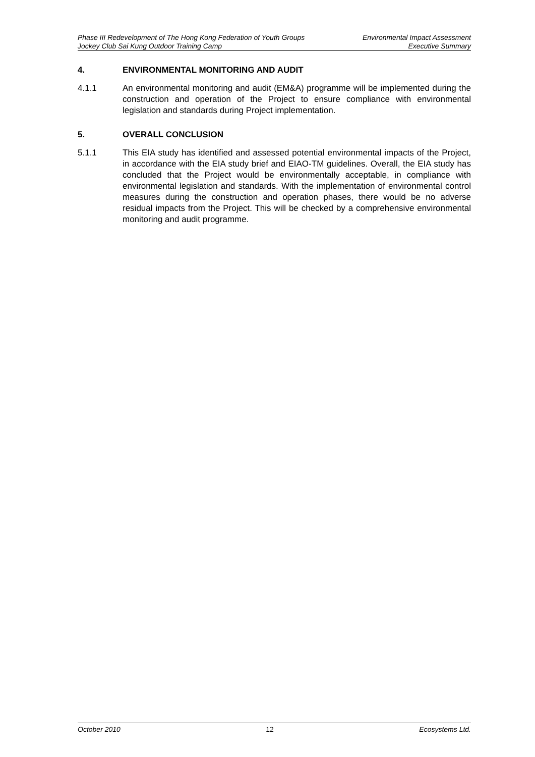Phase III Redevelopment of The Hong Kong Federation of Youth Groups Environmental Impact Assessment
Jockey Club Sai Kung Outdoor Training Camp Executive Summary
4. ENVIRONMENTAL MONITORING AND AUDIT
4.1.1 An environmental monitoring and audit (EM&A) programme will be implemented during the construction and operation of the Project to ensure compliance with environmental legislation and standards during Project implementation.
5. OVERALL CONCLUSION
5.1.1 This EIA study has identified and assessed potential environmental impacts of the Project, in accordance with the EIA study brief and EIAO-TM guidelines. Overall, the EIA study has concluded that the Project would be environmentally acceptable, in compliance with environmental legislation and standards. With the implementation of environmental control measures during the construction and operation phases, there would be no adverse residual impacts from the Project. This will be checked by a comprehensive environmental monitoring and audit programme.
October 2010 12 Ecosystems Ltd.